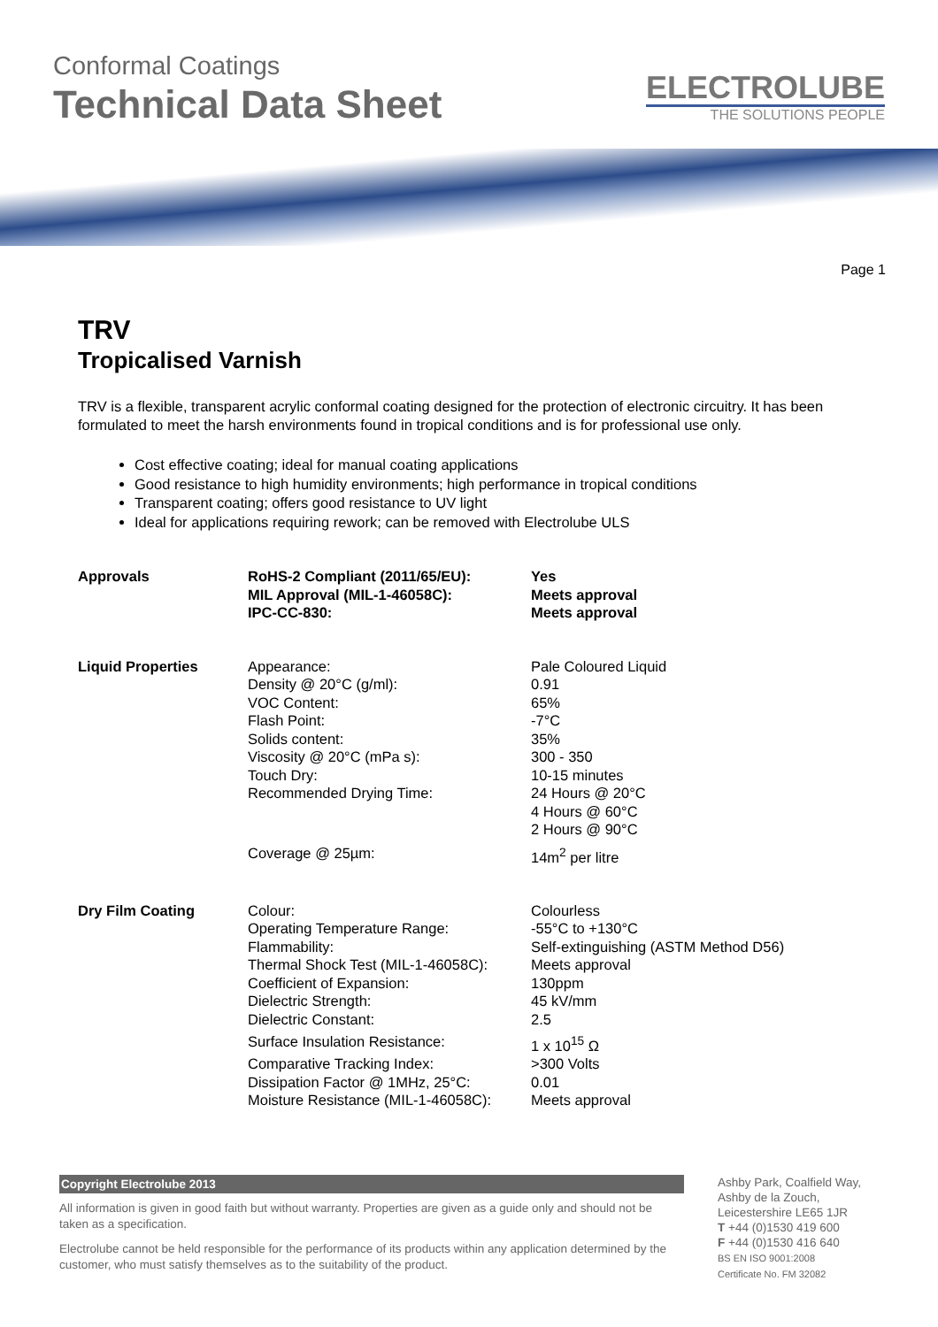Conformal Coatings
Technical Data Sheet
ELECTROLUBE
THE SOLUTIONS PEOPLE
Page 1
TRV
Tropicalised Varnish
TRV is a flexible, transparent acrylic conformal coating designed for the protection of electronic circuitry. It has been formulated to meet the harsh environments found in tropical conditions and is for professional use only.
Cost effective coating; ideal for manual coating applications
Good resistance to high humidity environments; high performance in tropical conditions
Transparent coating; offers good resistance to UV light
Ideal for applications requiring rework; can be removed with Electrolube ULS
| Approvals | RoHS-2 Compliant (2011/65/EU): | Yes |
| | MIL Approval (MIL-1-46058C): | Meets approval |
| | IPC-CC-830: | Meets approval |
| Liquid Properties | Appearance: | Pale Coloured Liquid |
| | Density @ 20°C (g/ml): | 0.91 |
| | VOC Content: | 65% |
| | Flash Point: | -7°C |
| | Solids content: | 35% |
| | Viscosity @ 20°C (mPa s): | 300 - 350 |
| | Touch Dry: | 10-15 minutes |
| | Recommended Drying Time: | 24 Hours @ 20°C 4 Hours @ 60°C 2 Hours @ 90°C |
| | Coverage @ 25µm: | 14m<sup>2</sup> per litre |
| Dry Film Coating | Colour: | Colourless |
| | Operating Temperature Range: | -55°C to +130°C |
| | Flammability: | Self-extinguishing (ASTM Method D56) |
| | Thermal Shock Test (MIL-1-46058C): | Meets approval |
| | Coefficient of Expansion: | 130ppm |
| | Dielectric Strength: | 45 kV/mm |
| | Dielectric Constant: | 2.5 |
| | Surface Insulation Resistance: | 1 x 10<sup>15</sup> Ω |
| | Comparative Tracking Index: | >300 Volts |
| | Dissipation Factor @ 1MHz, 25°C: | 0.01 |
| | Moisture Resistance (MIL-1-46058C): | Meets approval |
Copyright Electrolube 2013
All information is given in good faith but without warranty. Properties are given as a guide only and should not be taken as a specification.
Electrolube cannot be held responsible for the performance of its products within any application determined by the customer, who must satisfy themselves as to the suitability of the product.
Ashby Park, Coalfield Way,
Ashby de la Zouch,
Leicestershire LE65 1JR
T +44 (0)1530 419 600
F +44 (0)1530 416 640
BS EN ISO 9001:2008
Certificate No. FM 32082